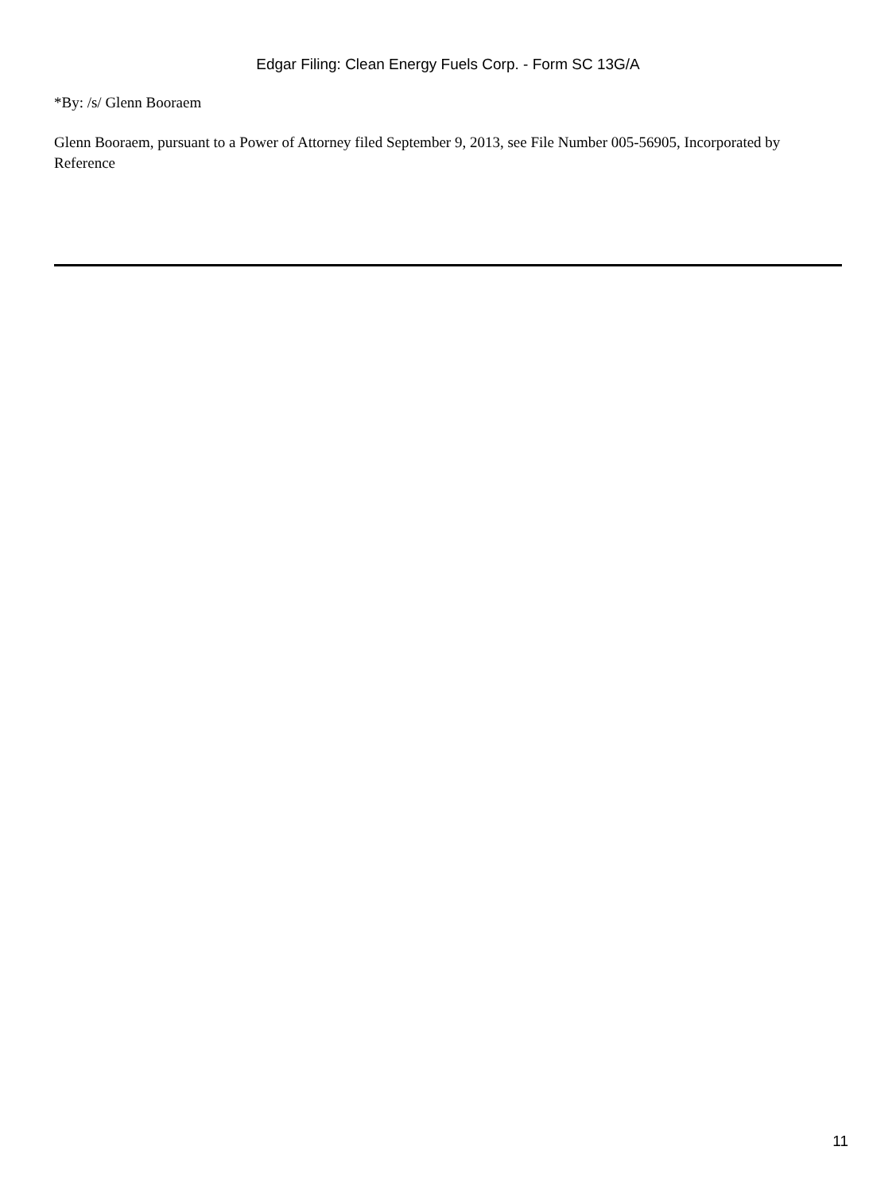Edgar Filing: Clean Energy Fuels Corp. - Form SC 13G/A
*By: /s/ Glenn Booraem
Glenn Booraem, pursuant to a Power of Attorney filed September 9, 2013, see File Number 005-56905, Incorporated by Reference
11